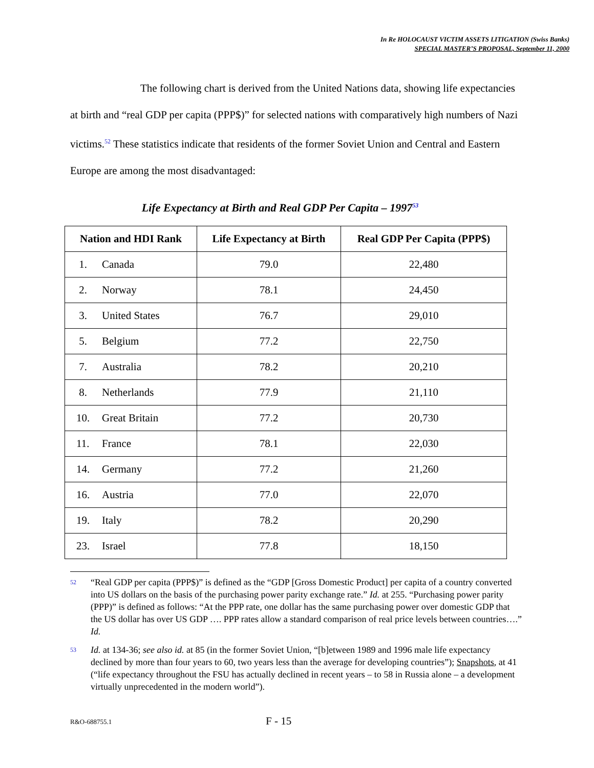In Re HOLOCAUST VICTIM ASSETS LITIGATION (Swiss Banks)
SPECIAL MASTER’S PROPOSAL, September 11, 2000
The following chart is derived from the United Nations data, showing life expectancies at birth and “real GDP per capita (PPP$)” for selected nations with comparatively high numbers of Nazi victims.<sup>52</sup> These statistics indicate that residents of the former Soviet Union and Central and Eastern Europe are among the most disadvantaged:
Life Expectancy at Birth and Real GDP Per Capita – 1997<sup>53</sup>
| Nation and HDI Rank | Life Expectancy at Birth | Real GDP Per Capita (PPP$) |
| --- | --- | --- |
| 1. Canada | 79.0 | 22,480 |
| 2. Norway | 78.1 | 24,450 |
| 3. United States | 76.7 | 29,010 |
| 5. Belgium | 77.2 | 22,750 |
| 7. Australia | 78.2 | 20,210 |
| 8. Netherlands | 77.9 | 21,110 |
| 10. Great Britain | 77.2 | 20,730 |
| 11. France | 78.1 | 22,030 |
| 14. Germany | 77.2 | 21,260 |
| 16. Austria | 77.0 | 22,070 |
| 19. Italy | 78.2 | 20,290 |
| 23. Israel | 77.8 | 18,150 |
52
“Real GDP per capita (PPP$)” is defined as the “GDP [Gross Domestic Product] per capita of a country converted into US dollars on the basis of the purchasing power parity exchange rate.” Id. at 255. “Purchasing power parity (PPP)” is defined as follows: “At the PPP rate, one dollar has the same purchasing power over domestic GDP that the US dollar has over US GDP …. PPP rates allow a standard comparison of real price levels between countries….” Id.
53
Id. at 134-36; see also id. at 85 (in the former Soviet Union, “[b]etween 1989 and 1996 male life expectancy declined by more than four years to 60, two years less than the average for developing countries”); Snapshots, at 41 (“life expectancy throughout the FSU has actually declined in recent years – to 58 in Russia alone – a development virtually unprecedented in the modern world”).
R&O-688755.1 F - 15